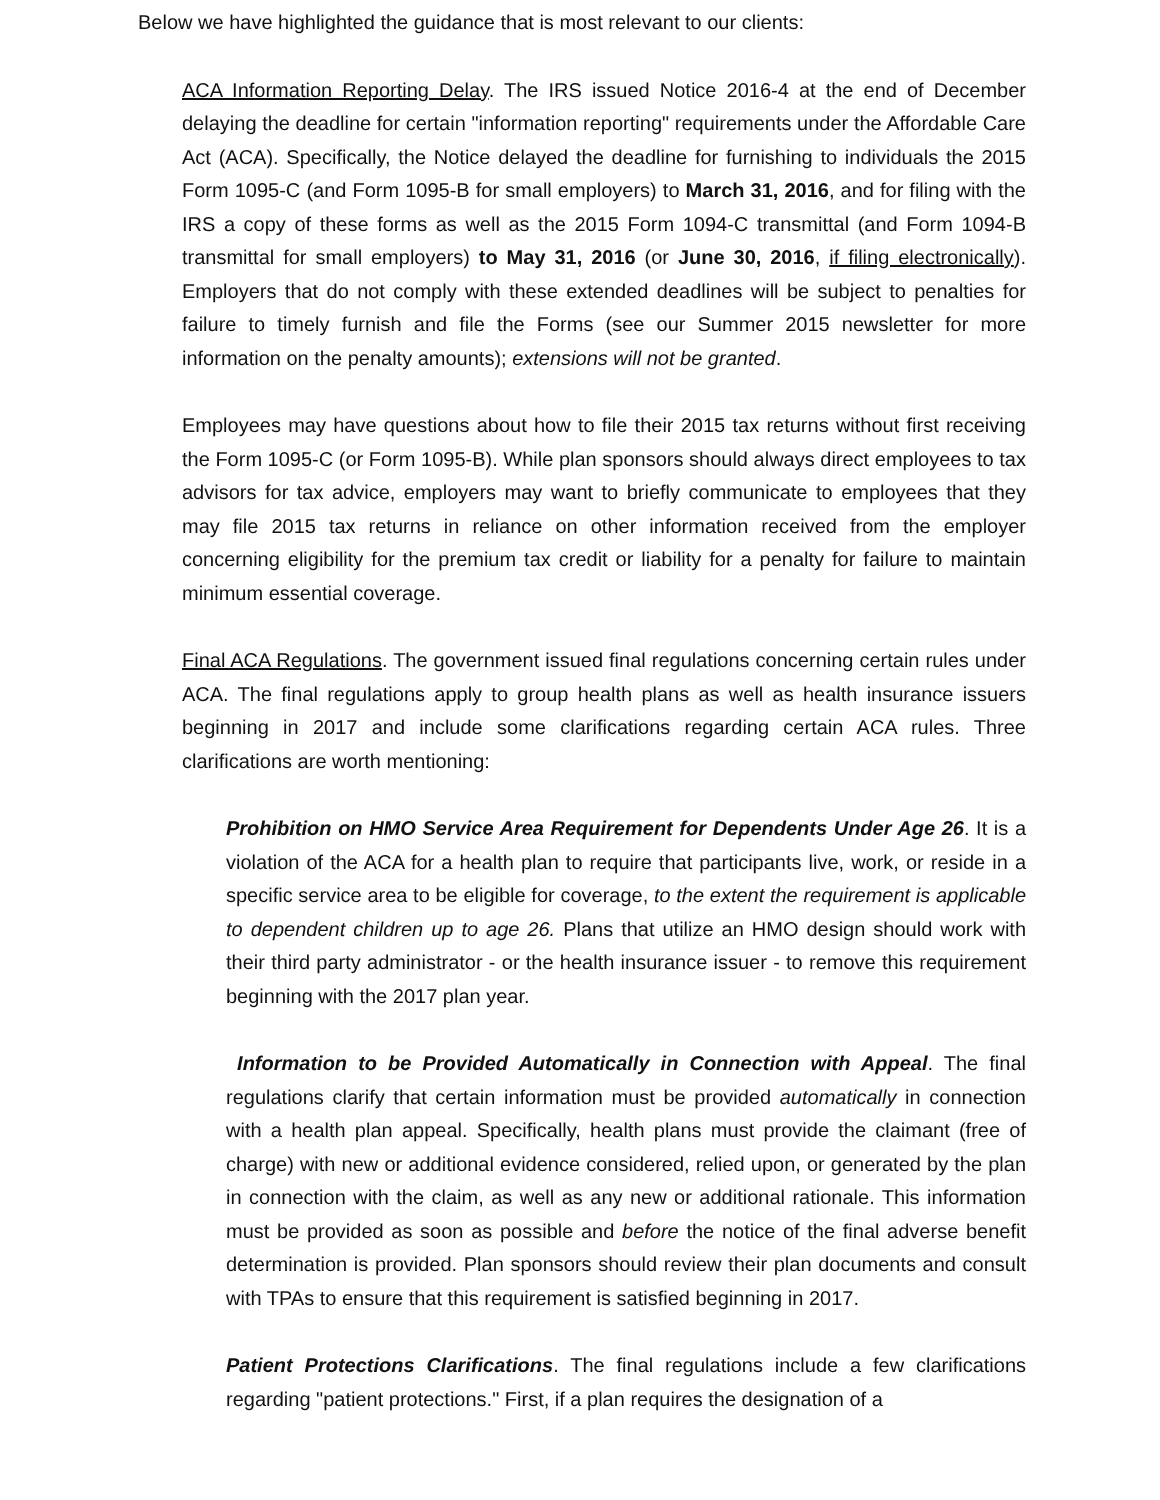Below we have highlighted the guidance that is most relevant to our clients:
ACA Information Reporting Delay. The IRS issued Notice 2016-4 at the end of December delaying the deadline for certain "information reporting" requirements under the Affordable Care Act (ACA). Specifically, the Notice delayed the deadline for furnishing to individuals the 2015 Form 1095-C (and Form 1095-B for small employers) to March 31, 2016, and for filing with the IRS a copy of these forms as well as the 2015 Form 1094-C transmittal (and Form 1094-B transmittal for small employers) to May 31, 2016 (or June 30, 2016, if filing electronically). Employers that do not comply with these extended deadlines will be subject to penalties for failure to timely furnish and file the Forms (see our Summer 2015 newsletter for more information on the penalty amounts); extensions will not be granted.
Employees may have questions about how to file their 2015 tax returns without first receiving the Form 1095-C (or Form 1095-B). While plan sponsors should always direct employees to tax advisors for tax advice, employers may want to briefly communicate to employees that they may file 2015 tax returns in reliance on other information received from the employer concerning eligibility for the premium tax credit or liability for a penalty for failure to maintain minimum essential coverage.
Final ACA Regulations. The government issued final regulations concerning certain rules under ACA. The final regulations apply to group health plans as well as health insurance issuers beginning in 2017 and include some clarifications regarding certain ACA rules. Three clarifications are worth mentioning:
Prohibition on HMO Service Area Requirement for Dependents Under Age 26. It is a violation of the ACA for a health plan to require that participants live, work, or reside in a specific service area to be eligible for coverage, to the extent the requirement is applicable to dependent children up to age 26. Plans that utilize an HMO design should work with their third party administrator - or the health insurance issuer - to remove this requirement beginning with the 2017 plan year.
Information to be Provided Automatically in Connection with Appeal. The final regulations clarify that certain information must be provided automatically in connection with a health plan appeal. Specifically, health plans must provide the claimant (free of charge) with new or additional evidence considered, relied upon, or generated by the plan in connection with the claim, as well as any new or additional rationale. This information must be provided as soon as possible and before the notice of the final adverse benefit determination is provided. Plan sponsors should review their plan documents and consult with TPAs to ensure that this requirement is satisfied beginning in 2017.
Patient Protections Clarifications. The final regulations include a few clarifications regarding "patient protections." First, if a plan requires the designation of a